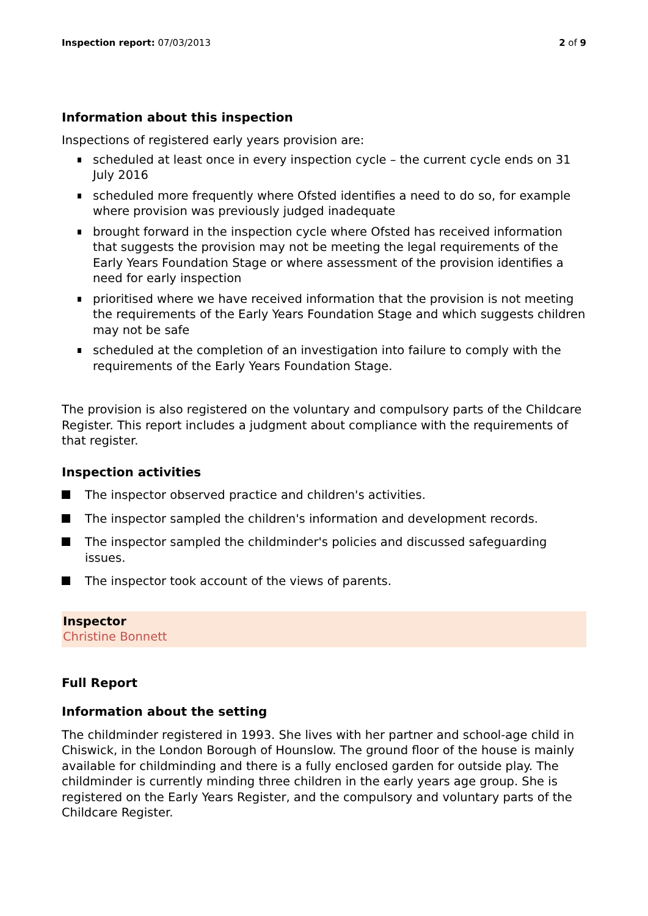Inspection report: 07/03/2013 2 of 9
Information about this inspection
Inspections of registered early years provision are:
scheduled at least once in every inspection cycle – the current cycle ends on 31 July 2016
scheduled more frequently where Ofsted identifies a need to do so, for example where provision was previously judged inadequate
brought forward in the inspection cycle where Ofsted has received information that suggests the provision may not be meeting the legal requirements of the Early Years Foundation Stage or where assessment of the provision identifies a need for early inspection
prioritised where we have received information that the provision is not meeting the requirements of the Early Years Foundation Stage and which suggests children may not be safe
scheduled at the completion of an investigation into failure to comply with the requirements of the Early Years Foundation Stage.
The provision is also registered on the voluntary and compulsory parts of the Childcare Register. This report includes a judgment about compliance with the requirements of that register.
Inspection activities
The inspector observed practice and children's activities.
The inspector sampled the children's information and development records.
The inspector sampled the childminder's policies and discussed safeguarding issues.
The inspector took account of the views of parents.
Inspector
Christine Bonnett
Full Report
Information about the setting
The childminder registered in 1993. She lives with her partner and school-age child in Chiswick, in the London Borough of Hounslow. The ground floor of the house is mainly available for childminding and there is a fully enclosed garden for outside play. The childminder is currently minding three children in the early years age group. She is registered on the Early Years Register, and the compulsory and voluntary parts of the Childcare Register.